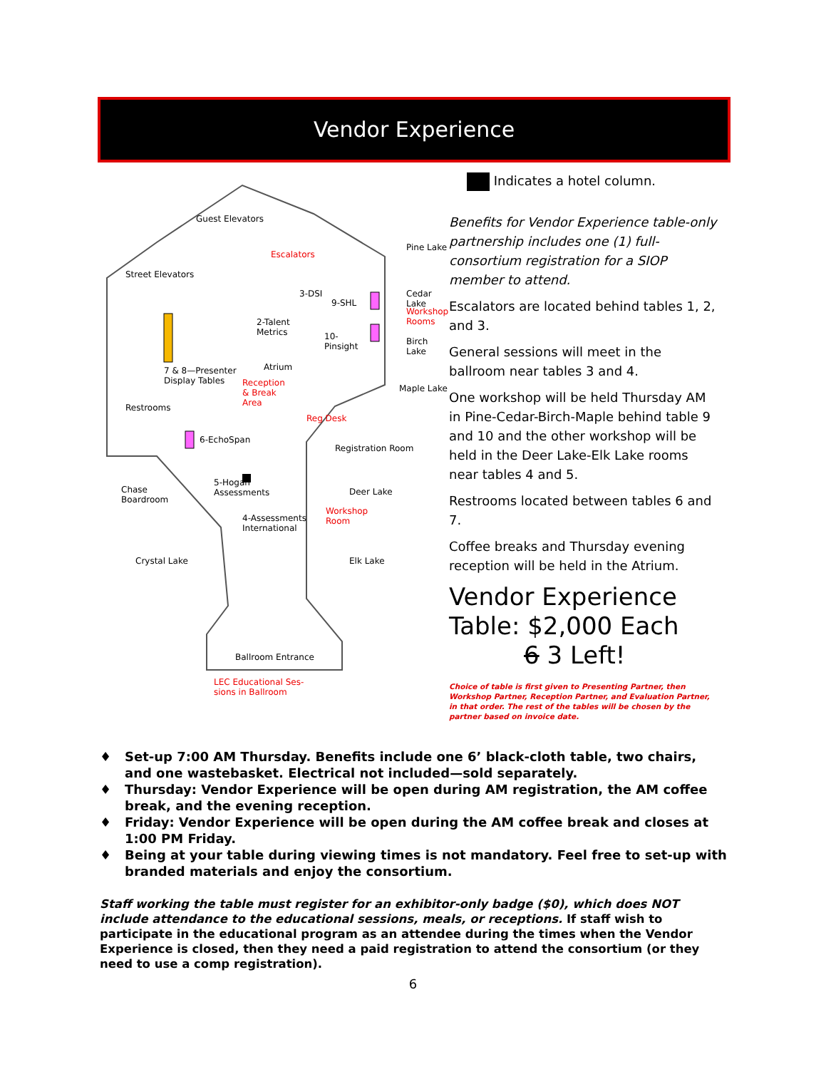Vendor Experience
Guest Elevators
Street Elevators
Escalators
3-DSI
9-SHL
2-Talent
Metrics
10-
Pinsight
Pine Lake
Cedar Lake
Workshop Rooms
Birch Lake
Maple Lake
7 & 8—Presenter
Display Tables
Atrium
Reception
& Break
Area
Restrooms
Reg Desk
6-EchoSpan
Registration Room
Chase
Boardroom
5-Hogan
Assessments
Deer Lake
Workshop
Room
4-Assessments
International
Crystal Lake Elk Lake
Ballroom Entrance
LEC Educational Ses-
sions in Ballroom
Indicates a hotel column.
Benefits for Vendor Experience table-only partnership includes one (1) full-consortium registration for a SIOP member to attend.
Escalators are located behind tables 1, 2, and 3.
General sessions will meet in the ballroom near tables 3 and 4.
One workshop will be held Thursday AM in Pine-Cedar-Birch-Maple behind table 9 and 10 and the other workshop will be held in the Deer Lake-Elk Lake rooms near tables 4 and 5.
Restrooms located between tables 6 and 7.
Coffee breaks and Thursday evening reception will be held in the Atrium.
Vendor Experience Table: $2,000 Each
6 3 Left!
Choice of table is first given to Presenting Partner, then Workshop Partner, Reception Partner, and Evaluation Partner, in that order. The rest of the tables will be chosen by the partner based on invoice date.
♦ Set-up 7:00 AM Thursday. Benefits include one 6’ black-cloth table, two chairs, and one wastebasket. Electrical not included—sold separately.
♦ Thursday: Vendor Experience will be open during AM registration, the AM coffee break, and the evening reception.
♦ Friday: Vendor Experience will be open during the AM coffee break and closes at 1:00 PM Friday.
♦ Being at your table during viewing times is not mandatory. Feel free to set-up with branded materials and enjoy the consortium.
Staff working the table must register for an exhibitor-only badge ($0), which does NOT include attendance to the educational sessions, meals, or receptions. If staff wish to participate in the educational program as an attendee during the times when the Vendor Experience is closed, then they need a paid registration to attend the consortium (or they need to use a comp registration).
6